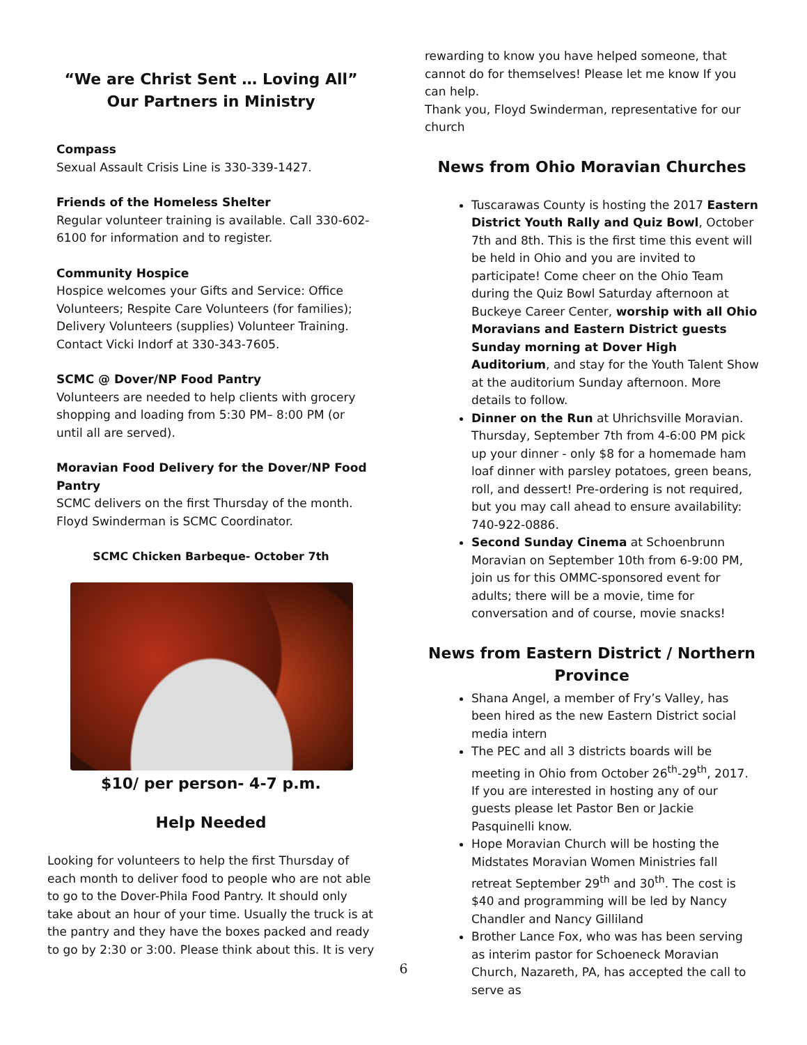“We are Christ Sent … Loving All”
Our Partners in Ministry
Compass
Sexual Assault Crisis Line is 330-339-1427.
Friends of the Homeless Shelter
Regular volunteer training is available. Call 330-602-6100 for information and to register.
Community Hospice
Hospice welcomes your Gifts and Service: Office Volunteers; Respite Care Volunteers (for families); Delivery Volunteers (supplies) Volunteer Training. Contact Vicki Indorf at 330-343-7605.
SCMC @ Dover/NP Food Pantry
Volunteers are needed to help clients with grocery shopping and loading from 5:30 PM– 8:00 PM (or until all are served).
Moravian Food Delivery for the Dover/NP Food Pantry
SCMC delivers on the first Thursday of the month. Floyd Swinderman is SCMC Coordinator.
SCMC Chicken Barbeque- October 7th
$10/ per person- 4-7 p.m.
Help Needed
Looking for volunteers to help the first Thursday of each month to deliver food to people who are not able to go to the Dover-Phila Food Pantry. It should only take about an hour of your time. Usually the truck is at the pantry and they have the boxes packed and ready to go by 2:30 or 3:00. Please think about this. It is very
rewarding to know you have helped someone, that cannot do for themselves! Please let me know If you can help.
Thank you, Floyd Swinderman, representative for our church
News from Ohio Moravian Churches
Tuscarawas County is hosting the 2017 Eastern District Youth Rally and Quiz Bowl, October 7th and 8th. This is the first time this event will be held in Ohio and you are invited to participate! Come cheer on the Ohio Team during the Quiz Bowl Saturday afternoon at Buckeye Career Center, worship with all Ohio Moravians and Eastern District guests Sunday morning at Dover High Auditorium, and stay for the Youth Talent Show at the auditorium Sunday afternoon. More details to follow.
Dinner on the Run at Uhrichsville Moravian. Thursday, September 7th from 4-6:00 PM pick up your dinner - only $8 for a homemade ham loaf dinner with parsley potatoes, green beans, roll, and dessert! Pre-ordering is not required, but you may call ahead to ensure availability: 740-922-0886.
Second Sunday Cinema at Schoenbrunn Moravian on September 10th from 6-9:00 PM, join us for this OMMC-sponsored event for adults; there will be a movie, time for conversation and of course, movie snacks!
News from Eastern District / Northern Province
Shana Angel, a member of Fry’s Valley, has been hired as the new Eastern District social media intern
The PEC and all 3 districts boards will be meeting in Ohio from October 26<sup>th</sup>-29<sup>th</sup>, 2017. If you are interested in hosting any of our guests please let Pastor Ben or Jackie Pasquinelli know.
Hope Moravian Church will be hosting the Midstates Moravian Women Ministries fall retreat September 29<sup>th</sup> and 30<sup>th</sup>. The cost is $40 and programming will be led by Nancy Chandler and Nancy Gilliland
Brother Lance Fox, who was has been serving as interim pastor for Schoeneck Moravian Church, Nazareth, PA, has accepted the call to serve as
6